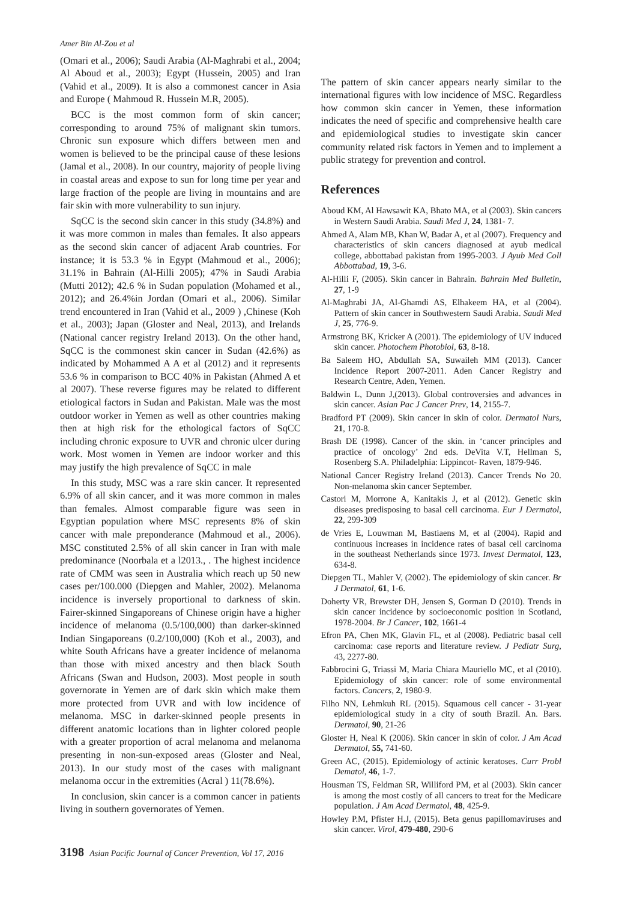Amer Bin Al-Zou et al
(Omari et al., 2006); Saudi Arabia (Al-Maghrabi et al., 2004; Al Aboud et al., 2003); Egypt (Hussein, 2005) and Iran (Vahid et al., 2009). It is also a commonest cancer in Asia and Europe ( Mahmoud R. Hussein M.R, 2005).
BCC is the most common form of skin cancer; corresponding to around 75% of malignant skin tumors. Chronic sun exposure which differs between men and women is believed to be the principal cause of these lesions (Jamal et al., 2008). In our country, majority of people living in coastal areas and expose to sun for long time per year and large fraction of the people are living in mountains and are fair skin with more vulnerability to sun injury.
SqCC is the second skin cancer in this study (34.8%) and it was more common in males than females. It also appears as the second skin cancer of adjacent Arab countries. For instance; it is 53.3 % in Egypt (Mahmoud et al., 2006); 31.1% in Bahrain (Al-Hilli 2005); 47% in Saudi Arabia (Mutti 2012); 42.6 % in Sudan population (Mohamed et al., 2012); and 26.4%in Jordan (Omari et al., 2006). Similar trend encountered in Iran (Vahid et al., 2009 ) ,Chinese (Koh et al., 2003); Japan (Gloster and Neal, 2013), and Irelands (National cancer registry Ireland 2013). On the other hand, SqCC is the commonest skin cancer in Sudan (42.6%) as indicated by Mohammed A A et al (2012) and it represents 53.6 % in comparison to BCC 40% in Pakistan (Ahmed A et al 2007). These reverse figures may be related to different etiological factors in Sudan and Pakistan. Male was the most outdoor worker in Yemen as well as other countries making then at high risk for the ethological factors of SqCC including chronic exposure to UVR and chronic ulcer during work. Most women in Yemen are indoor worker and this may justify the high prevalence of SqCC in male
In this study, MSC was a rare skin cancer. It represented 6.9% of all skin cancer, and it was more common in males than females. Almost comparable figure was seen in Egyptian population where MSC represents 8% of skin cancer with male preponderance (Mahmoud et al., 2006). MSC constituted 2.5% of all skin cancer in Iran with male predominance (Noorbala et a l2013., . The highest incidence rate of CMM was seen in Australia which reach up 50 new cases per/100.000 (Diepgen and Mahler, 2002). Melanoma incidence is inversely proportional to darkness of skin. Fairer-skinned Singaporeans of Chinese origin have a higher incidence of melanoma (0.5/100,000) than darker-skinned Indian Singaporeans (0.2/100,000) (Koh et al., 2003), and white South Africans have a greater incidence of melanoma than those with mixed ancestry and then black South Africans (Swan and Hudson, 2003). Most people in south governorate in Yemen are of dark skin which make them more protected from UVR and with low incidence of melanoma. MSC in darker-skinned people presents in different anatomic locations than in lighter colored people with a greater proportion of acral melanoma and melanoma presenting in non-sun-exposed areas (Gloster and Neal, 2013). In our study most of the cases with malignant melanoma occur in the extremities (Acral ) 11(78.6%).
In conclusion, skin cancer is a common cancer in patients living in southern governorates of Yemen.
The pattern of skin cancer appears nearly similar to the international figures with low incidence of MSC. Regardless how common skin cancer in Yemen, these information indicates the need of specific and comprehensive health care and epidemiological studies to investigate skin cancer community related risk factors in Yemen and to implement a public strategy for prevention and control.
References
Aboud KM, Al Hawsawit KA, Bhato MA, et al (2003). Skin cancers in Western Saudi Arabia. Saudi Med J, 24, 1381- 7.
Ahmed A, Alam MB, Khan W, Badar A, et al (2007). Frequency and characteristics of skin cancers diagnosed at ayub medical college, abbottabad pakistan from 1995-2003. J Ayub Med Coll Abbottabad, 19, 3-6.
Al-Hilli F, (2005). Skin cancer in Bahrain. Bahrain Med Bulletin, 27, 1-9
Al-Maghrabi JA, Al-Ghamdi AS, Elhakeem HA, et al (2004). Pattern of skin cancer in Southwestern Saudi Arabia. Saudi Med J, 25, 776-9.
Armstrong BK, Kricker A (2001). The epidemiology of UV induced skin cancer. Photochem Photobiol, 63, 8-18.
Ba Saleem HO, Abdullah SA, Suwaileh MM (2013). Cancer Incidence Report 2007-2011. Aden Cancer Registry and Research Centre, Aden, Yemen.
Baldwin L, Dunn J,(2013). Global controversies and advances in skin cancer. Asian Pac J Cancer Prev, 14, 2155-7.
Bradford PT (2009). Skin cancer in skin of color. Dermatol Nurs, 21, 170-8.
Brash DE (1998). Cancer of the skin. in ‘cancer principles and practice of oncology’ 2nd eds. DeVita V.T, Hellman S, Rosenberg S.A. Philadelphia: Lippincot- Raven, 1879-946.
National Cancer Registry Ireland (2013). Cancer Trends No 20. Non-melanoma skin cancer September.
Castori M, Morrone A, Kanitakis J, et al (2012). Genetic skin diseases predisposing to basal cell carcinoma. Eur J Dermatol, 22, 299-309
de Vries E, Louwman M, Bastiaens M, et al (2004). Rapid and continuous increases in incidence rates of basal cell carcinoma in the southeast Netherlands since 1973. Invest Dermatol, 123, 634-8.
Diepgen TL, Mahler V, (2002). The epidemiology of skin cancer. Br J Dermatol, 61, 1-6.
Doherty VR, Brewster DH, Jensen S, Gorman D (2010). Trends in skin cancer incidence by socioeconomic position in Scotland, 1978-2004. Br J Cancer, 102, 1661-4
Efron PA, Chen MK, Glavin FL, et al (2008). Pediatric basal cell carcinoma: case reports and literature review. J Pediatr Surg, 43, 2277-80.
Fabbrocini G, Triassi M, Maria Chiara Mauriello MC, et al (2010). Epidemiology of skin cancer: role of some environmental factors. Cancers, 2, 1980-9.
Filho NN, Lehmkuh RL (2015). Squamous cell cancer - 31-year epidemiological study in a city of south Brazil. An. Bars. Dermatol, 90, 21-26
Gloster H, Neal K (2006). Skin cancer in skin of color. J Am Acad Dermatol, 55, 741-60.
Green AC, (2015). Epidemiology of actinic keratoses. Curr Probl Dematol, 46, 1-7.
Housman TS, Feldman SR, Williford PM, et al (2003). Skin cancer is among the most costly of all cancers to treat for the Medicare population. J Am Acad Dermatol, 48, 425-9.
Howley P.M, Pfister H.J, (2015). Beta genus papillomaviruses and skin cancer. Virol, 479-480, 290-6
3198 Asian Pacific Journal of Cancer Prevention, Vol 17, 2016